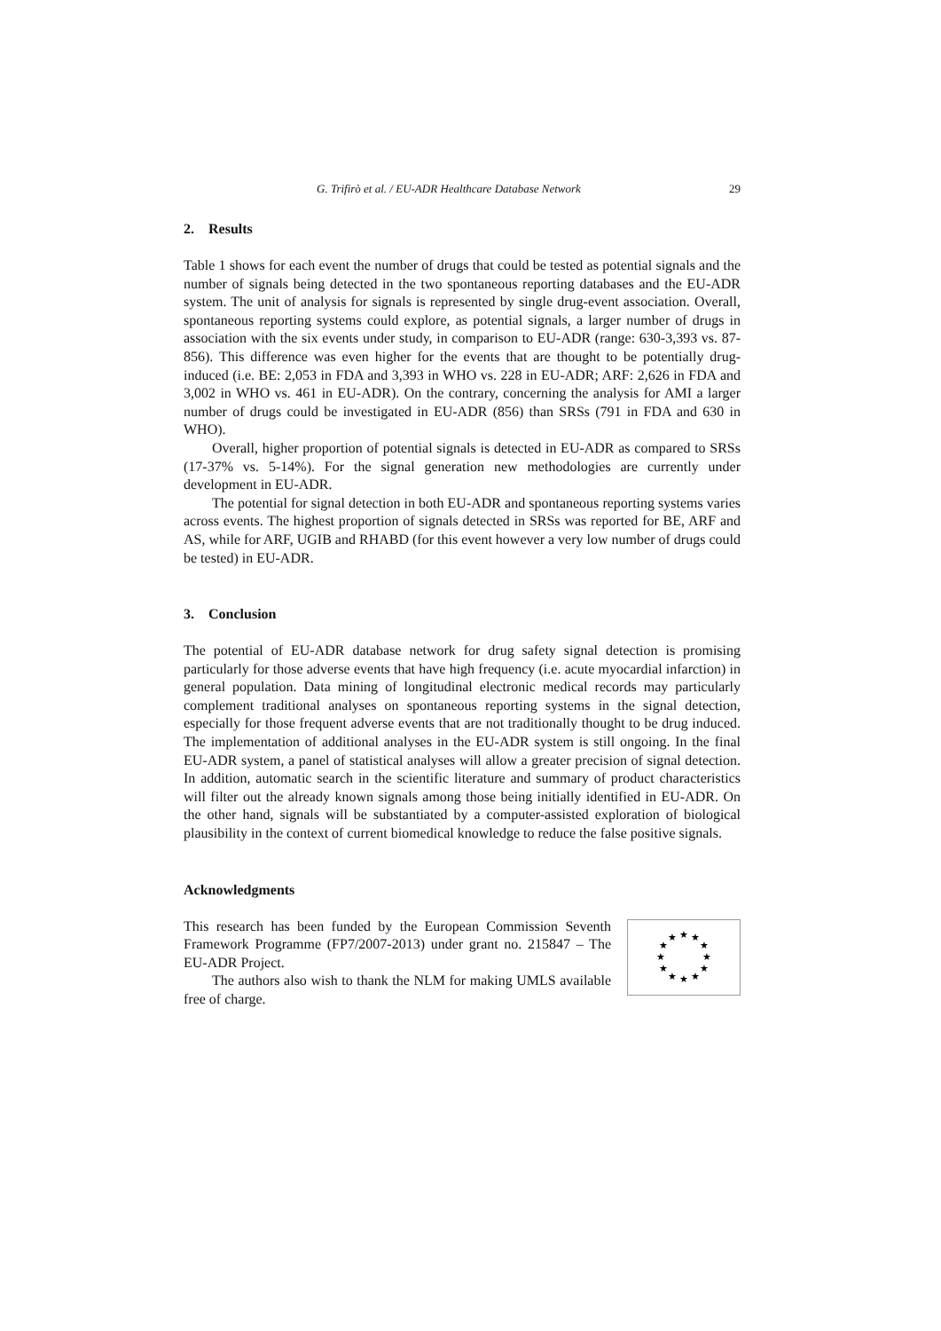G. Trifirò et al. / EU-ADR Healthcare Database Network 29
2. Results
Table 1 shows for each event the number of drugs that could be tested as potential signals and the number of signals being detected in the two spontaneous reporting databases and the EU-ADR system. The unit of analysis for signals is represented by single drug-event association. Overall, spontaneous reporting systems could explore, as potential signals, a larger number of drugs in association with the six events under study, in comparison to EU-ADR (range: 630-3,393 vs. 87-856). This difference was even higher for the events that are thought to be potentially drug-induced (i.e. BE: 2,053 in FDA and 3,393 in WHO vs. 228 in EU-ADR; ARF: 2,626 in FDA and 3,002 in WHO vs. 461 in EU-ADR). On the contrary, concerning the analysis for AMI a larger number of drugs could be investigated in EU-ADR (856) than SRSs (791 in FDA and 630 in WHO).
Overall, higher proportion of potential signals is detected in EU-ADR as compared to SRSs (17-37% vs. 5-14%). For the signal generation new methodologies are currently under development in EU-ADR.
The potential for signal detection in both EU-ADR and spontaneous reporting systems varies across events. The highest proportion of signals detected in SRSs was reported for BE, ARF and AS, while for ARF, UGIB and RHABD (for this event however a very low number of drugs could be tested) in EU-ADR.
3. Conclusion
The potential of EU-ADR database network for drug safety signal detection is promising particularly for those adverse events that have high frequency (i.e. acute myocardial infarction) in general population. Data mining of longitudinal electronic medical records may particularly complement traditional analyses on spontaneous reporting systems in the signal detection, especially for those frequent adverse events that are not traditionally thought to be drug induced. The implementation of additional analyses in the EU-ADR system is still ongoing. In the final EU-ADR system, a panel of statistical analyses will allow a greater precision of signal detection. In addition, automatic search in the scientific literature and summary of product characteristics will filter out the already known signals among those being initially identified in EU-ADR. On the other hand, signals will be substantiated by a computer-assisted exploration of biological plausibility in the context of current biomedical knowledge to reduce the false positive signals.
Acknowledgments
This research has been funded by the European Commission Seventh Framework Programme (FP7/2007-2013) under grant no. 215847 – The EU-ADR Project.
The authors also wish to thank the NLM for making UMLS available free of charge.
★
★
★
★
★
★
★
★
★
★
★
★